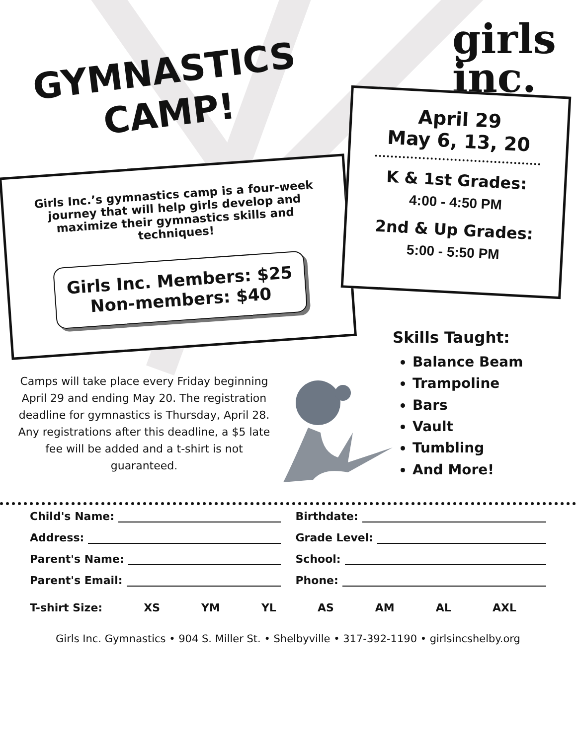GYMNASTICS
CAMP!
girls
inc.
Girls Inc.’s gymnastics camp is a four-week journey that will help girls develop and maximize their gymnastics skills and techniques!
Girls Inc. Members: $25
Non-members: $40
April 29
May 6, 13, 20
K & 1st Grades:
4:00 - 4:50 PM
2nd & Up Grades:
5:00 - 5:50 PM
Camps will take place every Friday beginning April 29 and ending May 20. The registration deadline for gymnastics is Thursday, April 28. Any registrations after this deadline, a $5 late fee will be added and a t-shirt is not guaranteed.
Skills Taught:
Balance Beam
Trampoline
Bars
Vault
Tumbling
And More!
Child's Name:
Birthdate:
Address:
Grade Level:
Parent's Name:
School:
Parent's Email:
Phone:
T-shirt Size: XS YM YL AS AM AL AXL
Girls Inc. Gymnastics • 904 S. Miller St. • Shelbyville • 317-392-1190 • girlsincshelby.org